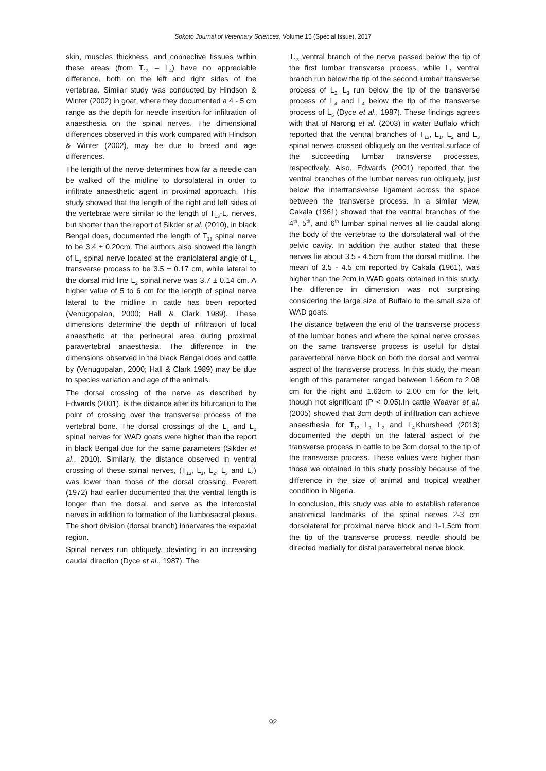Sokoto Journal of Veterinary Sciences, Volume 15 (Special Issue), 2017
skin, muscles thickness, and connective tissues within these areas (from T<sub>13</sub> – L<sub>4</sub>) have no appreciable difference, both on the left and right sides of the vertebrae. Similar study was conducted by Hindson & Winter (2002) in goat, where they documented a 4 - 5 cm range as the depth for needle insertion for infiltration of anaesthesia on the spinal nerves. The dimensional differences observed in this work compared with Hindson & Winter (2002), may be due to breed and age differences.
The length of the nerve determines how far a needle can be walked off the midline to dorsolateral in order to infiltrate anaesthetic agent in proximal approach. This study showed that the length of the right and left sides of the vertebrae were similar to the length of T<sub>13</sub>-L<sub>4</sub> nerves, but shorter than the report of Sikder et al. (2010), in black Bengal does, documented the length of T<sub>13</sub> spinal nerve to be 3.4 ± 0.20cm. The authors also showed the length of L<sub>1</sub> spinal nerve located at the craniolateral angle of L<sub>2</sub> transverse process to be 3.5 ± 0.17 cm, while lateral to the dorsal mid line L<sub>2</sub> spinal nerve was 3.7 ± 0.14 cm. A higher value of 5 to 6 cm for the length of spinal nerve lateral to the midline in cattle has been reported (Venugopalan, 2000; Hall & Clark 1989). These dimensions determine the depth of infiltration of local anaesthetic at the perineural area during proximal paravertebral anaesthesia. The difference in the dimensions observed in the black Bengal does and cattle by (Venugopalan, 2000; Hall & Clark 1989) may be due to species variation and age of the animals.
The dorsal crossing of the nerve as described by Edwards (2001), is the distance after its bifurcation to the point of crossing over the transverse process of the vertebral bone. The dorsal crossings of the L<sub>1</sub> and L<sub>2</sub> spinal nerves for WAD goats were higher than the report in black Bengal doe for the same parameters (Sikder et al., 2010). Similarly, the distance observed in ventral crossing of these spinal nerves, (T<sub>13</sub>, L<sub>1</sub>, L<sub>2</sub>, L<sub>3</sub> and L<sub>4</sub>) was lower than those of the dorsal crossing. Everett (1972) had earlier documented that the ventral length is longer than the dorsal, and serve as the intercostal nerves in addition to formation of the lumbosacral plexus. The short division (dorsal branch) innervates the expaxial region.
Spinal nerves run obliquely, deviating in an increasing caudal direction (Dyce et al., 1987). The
T<sub>13</sub> ventral branch of the nerve passed below the tip of the first lumbar transverse process, while L<sub>1</sub> ventral branch run below the tip of the second lumbar transverse process of L<sub>2.</sub> L<sub>3</sub> run below the tip of the transverse process of L<sub>4</sub> and L<sub>4</sub> below the tip of the transverse process of L<sub>5</sub> (Dyce et al., 1987). These findings agrees with that of Narong et al. (2003) in water Buffalo which reported that the ventral branches of T<sub>13</sub>, L<sub>1</sub>, L<sub>2</sub> and L<sub>3</sub> spinal nerves crossed obliquely on the ventral surface of the succeeding lumbar transverse processes, respectively. Also, Edwards (2001) reported that the ventral branches of the lumbar nerves run obliquely, just below the intertransverse ligament across the space between the transverse process. In a similar view, Cakala (1961) showed that the ventral branches of the 4<sup>th</sup>, 5<sup>th</sup>, and 6<sup>th</sup> lumbar spinal nerves all lie caudal along the body of the vertebrae to the dorsolateral wall of the pelvic cavity. In addition the author stated that these nerves lie about 3.5 - 4.5cm from the dorsal midline. The mean of 3.5 - 4.5 cm reported by Cakala (1961), was higher than the 2cm in WAD goats obtained in this study. The difference in dimension was not surprising considering the large size of Buffalo to the small size of WAD goats.
The distance between the end of the transverse process of the lumbar bones and where the spinal nerve crosses on the same transverse process is useful for distal paravertebral nerve block on both the dorsal and ventral aspect of the transverse process. In this study, the mean length of this parameter ranged between 1.66cm to 2.08 cm for the right and 1.63cm to 2.00 cm for the left, though not significant (P < 0.05).In cattle Weaver et al. (2005) showed that 3cm depth of infiltration can achieve anaesthesia for T<sub>13</sub> L<sub>1</sub> L<sub>2</sub> and L<sub>4.</sub>Khursheed (2013) documented the depth on the lateral aspect of the transverse process in cattle to be 3cm dorsal to the tip of the transverse process. These values were higher than those we obtained in this study possibly because of the difference in the size of animal and tropical weather condition in Nigeria.
In conclusion, this study was able to establish reference anatomical landmarks of the spinal nerves 2-3 cm dorsolateral for proximal nerve block and 1-1.5cm from the tip of the transverse process, needle should be directed medially for distal paravertebral nerve block.
92